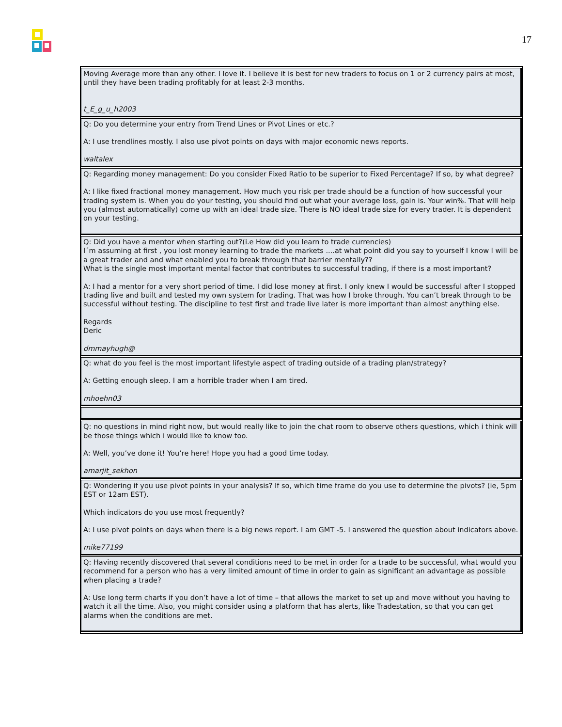17
| Moving Average more than any other. I love it. I believe it is best for new traders to focus on 1 or 2 currency pairs at most, until they have been trading profitably for at least 2-3 months. t_E_g_u_h2003 |
| Q: Do you determine your entry from Trend Lines or Pivot Lines or etc.? A: I use trendlines mostly. I also use pivot points on days with major economic news reports. waltalex |
| Q: Regarding money management: Do you consider Fixed Ratio to be superior to Fixed Percentage? If so, by what degree? A: I like fixed fractional money management. How much you risk per trade should be a function of how successful your trading system is. When you do your testing, you should find out what your average loss, gain is. Your win%. That will help you (almost automatically) come up with an ideal trade size. There is NO ideal trade size for every trader. It is dependent on your testing. |
| Q: Did you have a mentor when starting out?(i.e How did you learn to trade currencies) I´m assuming at first , you lost money learning to trade the markets ....at what point did you say to yourself I know I will be a great trader and and what enabled you to break through that barrier mentally?? What is the single most important mental factor that contributes to successful trading, if there is a most important? A: I had a mentor for a very short period of time. I did lose money at first. I only knew I would be successful after I stopped trading live and built and tested my own system for trading. That was how I broke through. You can’t break through to be successful without testing. The discipline to test first and trade live later is more important than almost anything else. Regards Deric dmmayhugh@ |
| Q: what do you feel is the most important lifestyle aspect of trading outside of a trading plan/strategy? A: Getting enough sleep. I am a horrible trader when I am tired. mhoehn03 |
| Q: no questions in mind right now, but would really like to join the chat room to observe others questions, which i think will be those things which i would like to know too. A: Well, you’ve done it! You’re here! Hope you had a good time today. amarjit_sekhon |
| Q: Wondering if you use pivot points in your analysis? If so, which time frame do you use to determine the pivots? (ie, 5pm EST or 12am EST). Which indicators do you use most frequently? A: I use pivot points on days when there is a big news report. I am GMT -5. I answered the question about indicators above. mike77199 |
| Q: Having recently discovered that several conditions need to be met in order for a trade to be successful, what would you recommend for a person who has a very limited amount of time in order to gain as significant an advantage as possible when placing a trade? A: Use long term charts if you don’t have a lot of time – that allows the market to set up and move without you having to watch it all the time. Also, you might consider using a platform that has alerts, like Tradestation, so that you can get alarms when the conditions are met. |